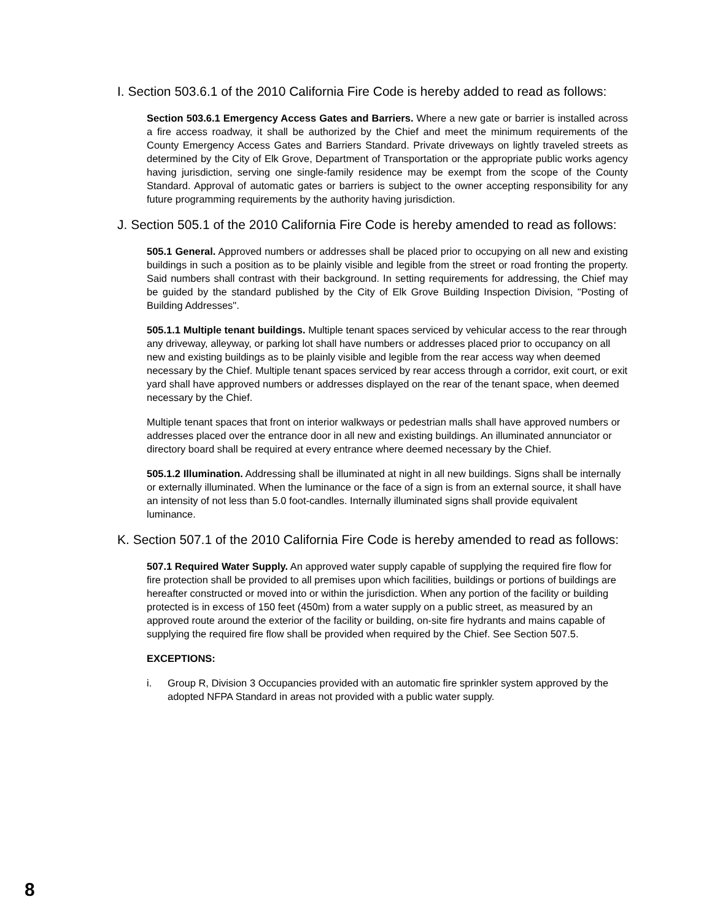I. Section 503.6.1 of the 2010 California Fire Code is hereby added to read as follows:
Section 503.6.1 Emergency Access Gates and Barriers. Where a new gate or barrier is installed across a fire access roadway, it shall be authorized by the Chief and meet the minimum requirements of the County Emergency Access Gates and Barriers Standard. Private driveways on lightly traveled streets as determined by the City of Elk Grove, Department of Transportation or the appropriate public works agency having jurisdiction, serving one single-family residence may be exempt from the scope of the County Standard. Approval of automatic gates or barriers is subject to the owner accepting responsibility for any future programming requirements by the authority having jurisdiction.
J. Section 505.1 of the 2010 California Fire Code is hereby amended to read as follows:
505.1 General. Approved numbers or addresses shall be placed prior to occupying on all new and existing buildings in such a position as to be plainly visible and legible from the street or road fronting the property. Said numbers shall contrast with their background. In setting requirements for addressing, the Chief may be guided by the standard published by the City of Elk Grove Building Inspection Division, "Posting of Building Addresses".
505.1.1 Multiple tenant buildings. Multiple tenant spaces serviced by vehicular access to the rear through any driveway, alleyway, or parking lot shall have numbers or addresses placed prior to occupancy on all new and existing buildings as to be plainly visible and legible from the rear access way when deemed necessary by the Chief. Multiple tenant spaces serviced by rear access through a corridor, exit court, or exit yard shall have approved numbers or addresses displayed on the rear of the tenant space, when deemed necessary by the Chief.
Multiple tenant spaces that front on interior walkways or pedestrian malls shall have approved numbers or addresses placed over the entrance door in all new and existing buildings. An illuminated annunciator or directory board shall be required at every entrance where deemed necessary by the Chief.
505.1.2 Illumination. Addressing shall be illuminated at night in all new buildings. Signs shall be internally or externally illuminated. When the luminance or the face of a sign is from an external source, it shall have an intensity of not less than 5.0 foot-candles. Internally illuminated signs shall provide equivalent luminance.
K. Section 507.1 of the 2010 California Fire Code is hereby amended to read as follows:
507.1 Required Water Supply. An approved water supply capable of supplying the required fire flow for fire protection shall be provided to all premises upon which facilities, buildings or portions of buildings are hereafter constructed or moved into or within the jurisdiction. When any portion of the facility or building protected is in excess of 150 feet (450m) from a water supply on a public street, as measured by an approved route around the exterior of the facility or building, on-site fire hydrants and mains capable of supplying the required fire flow shall be provided when required by the Chief. See Section 507.5.
EXCEPTIONS:
i. Group R, Division 3 Occupancies provided with an automatic fire sprinkler system approved by the adopted NFPA Standard in areas not provided with a public water supply.
8